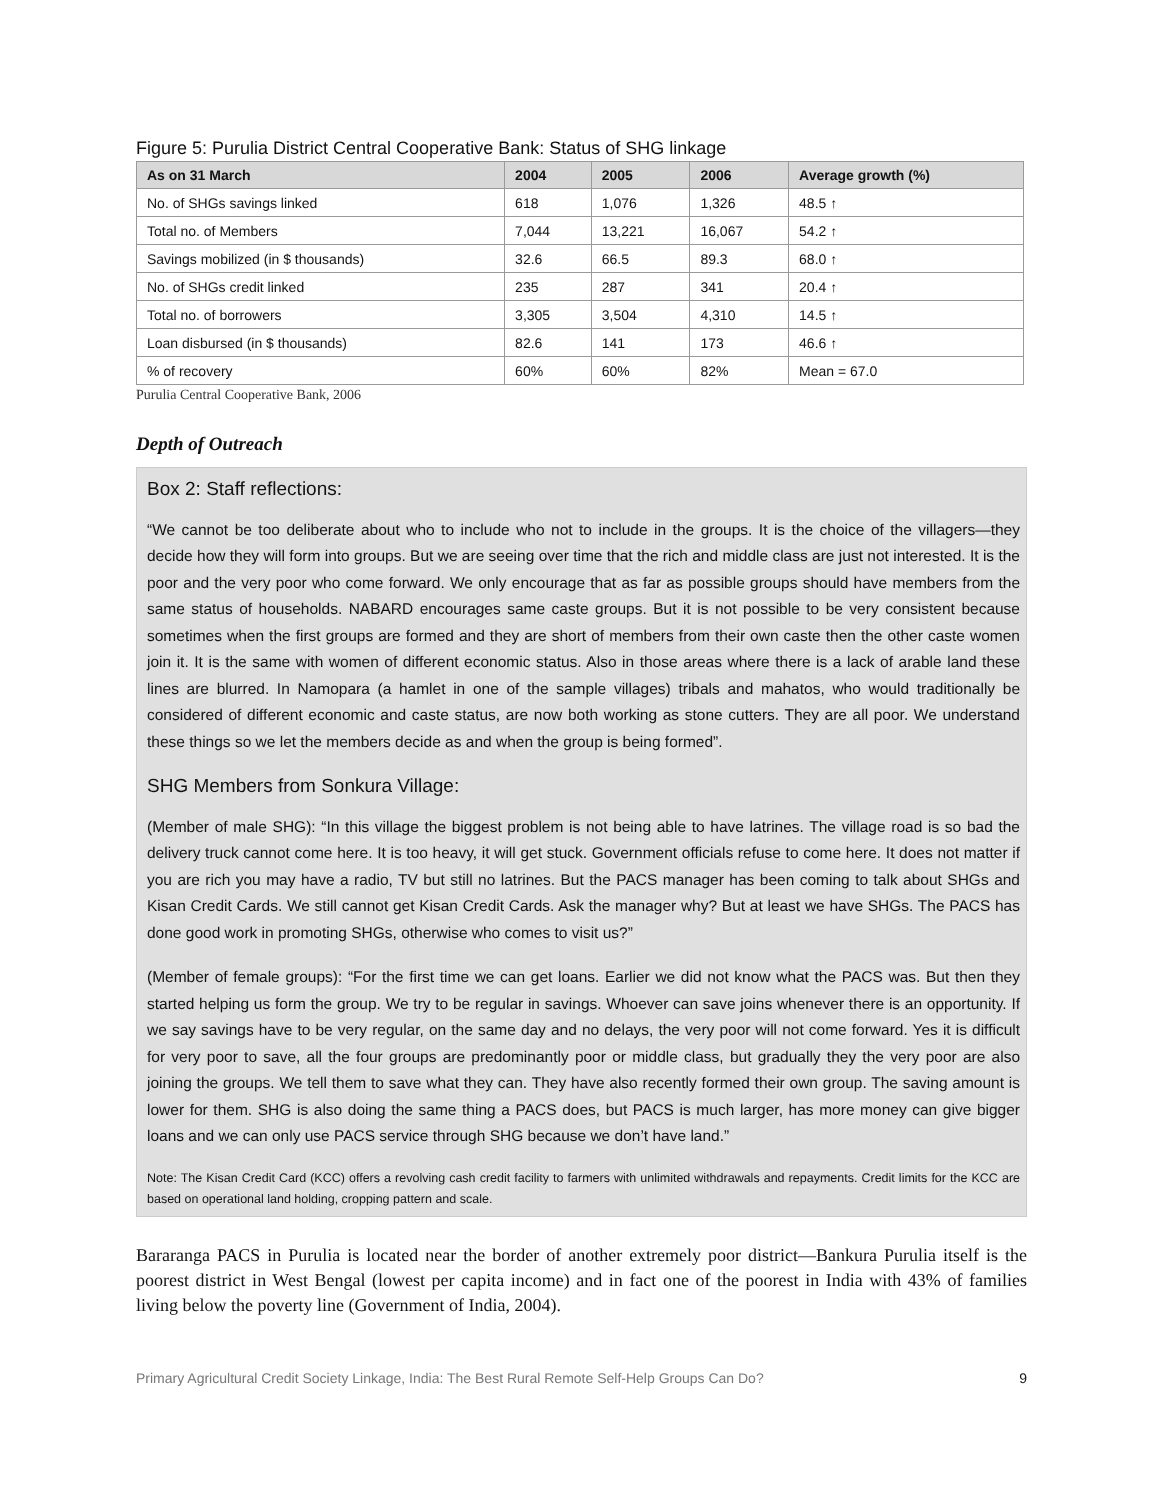Figure 5: Purulia District Central Cooperative Bank: Status of SHG linkage
| As on 31 March | 2004 | 2005 | 2006 | Average growth (%) |
| --- | --- | --- | --- | --- |
| No. of SHGs savings linked | 618 | 1,076 | 1,326 | 48.5 ↑ |
| Total no. of Members | 7,044 | 13,221 | 16,067 | 54.2 ↑ |
| Savings mobilized (in $ thousands) | 32.6 | 66.5 | 89.3 | 68.0 ↑ |
| No. of SHGs credit linked | 235 | 287 | 341 | 20.4 ↑ |
| Total no. of borrowers | 3,305 | 3,504 | 4,310 | 14.5 ↑ |
| Loan disbursed (in $ thousands) | 82.6 | 141 | 173 | 46.6 ↑ |
| % of recovery | 60% | 60% | 82% | Mean = 67.0 |
Purulia Central Cooperative Bank, 2006
Depth of Outreach
Box 2: Staff reflections:
“We cannot be too deliberate about who to include who not to include in the groups. It is the choice of the villagers—they decide how they will form into groups. But we are seeing over time that the rich and middle class are just not interested. It is the poor and the very poor who come forward. We only encourage that as far as possible groups should have members from the same status of households. NABARD encourages same caste groups. But it is not possible to be very consistent because sometimes when the first groups are formed and they are short of members from their own caste then the other caste women join it. It is the same with women of different economic status. Also in those areas where there is a lack of arable land these lines are blurred. In Namopara (a hamlet in one of the sample villages) tribals and mahatos, who would traditionally be considered of different economic and caste status, are now both working as stone cutters. They are all poor. We understand these things so we let the members decide as and when the group is being formed”.
SHG Members from Sonkura Village:
(Member of male SHG): “In this village the biggest problem is not being able to have latrines. The village road is so bad the delivery truck cannot come here. It is too heavy, it will get stuck. Government officials refuse to come here. It does not matter if you are rich you may have a radio, TV but still no latrines. But the PACS manager has been coming to talk about SHGs and Kisan Credit Cards. We still cannot get Kisan Credit Cards. Ask the manager why? But at least we have SHGs. The PACS has done good work in promoting SHGs, otherwise who comes to visit us?”
(Member of female groups): “For the first time we can get loans. Earlier we did not know what the PACS was. But then they started helping us form the group. We try to be regular in savings. Whoever can save joins whenever there is an opportunity. If we say savings have to be very regular, on the same day and no delays, the very poor will not come forward. Yes it is difficult for very poor to save, all the four groups are predominantly poor or middle class, but gradually they the very poor are also joining the groups. We tell them to save what they can. They have also recently formed their own group. The saving amount is lower for them. SHG is also doing the same thing a PACS does, but PACS is much larger, has more money can give bigger loans and we can only use PACS service through SHG because we don’t have land.”
Note: The Kisan Credit Card (KCC) offers a revolving cash credit facility to farmers with unlimited withdrawals and repayments. Credit limits for the KCC are based on operational land holding, cropping pattern and scale.
Bararanga PACS in Purulia is located near the border of another extremely poor district—Bankura Purulia itself is the poorest district in West Bengal (lowest per capita income) and in fact one of the poorest in India with 43% of families living below the poverty line (Government of India, 2004).
Primary Agricultural Credit Society Linkage, India: The Best Rural Remote Self-Help Groups Can Do? 9